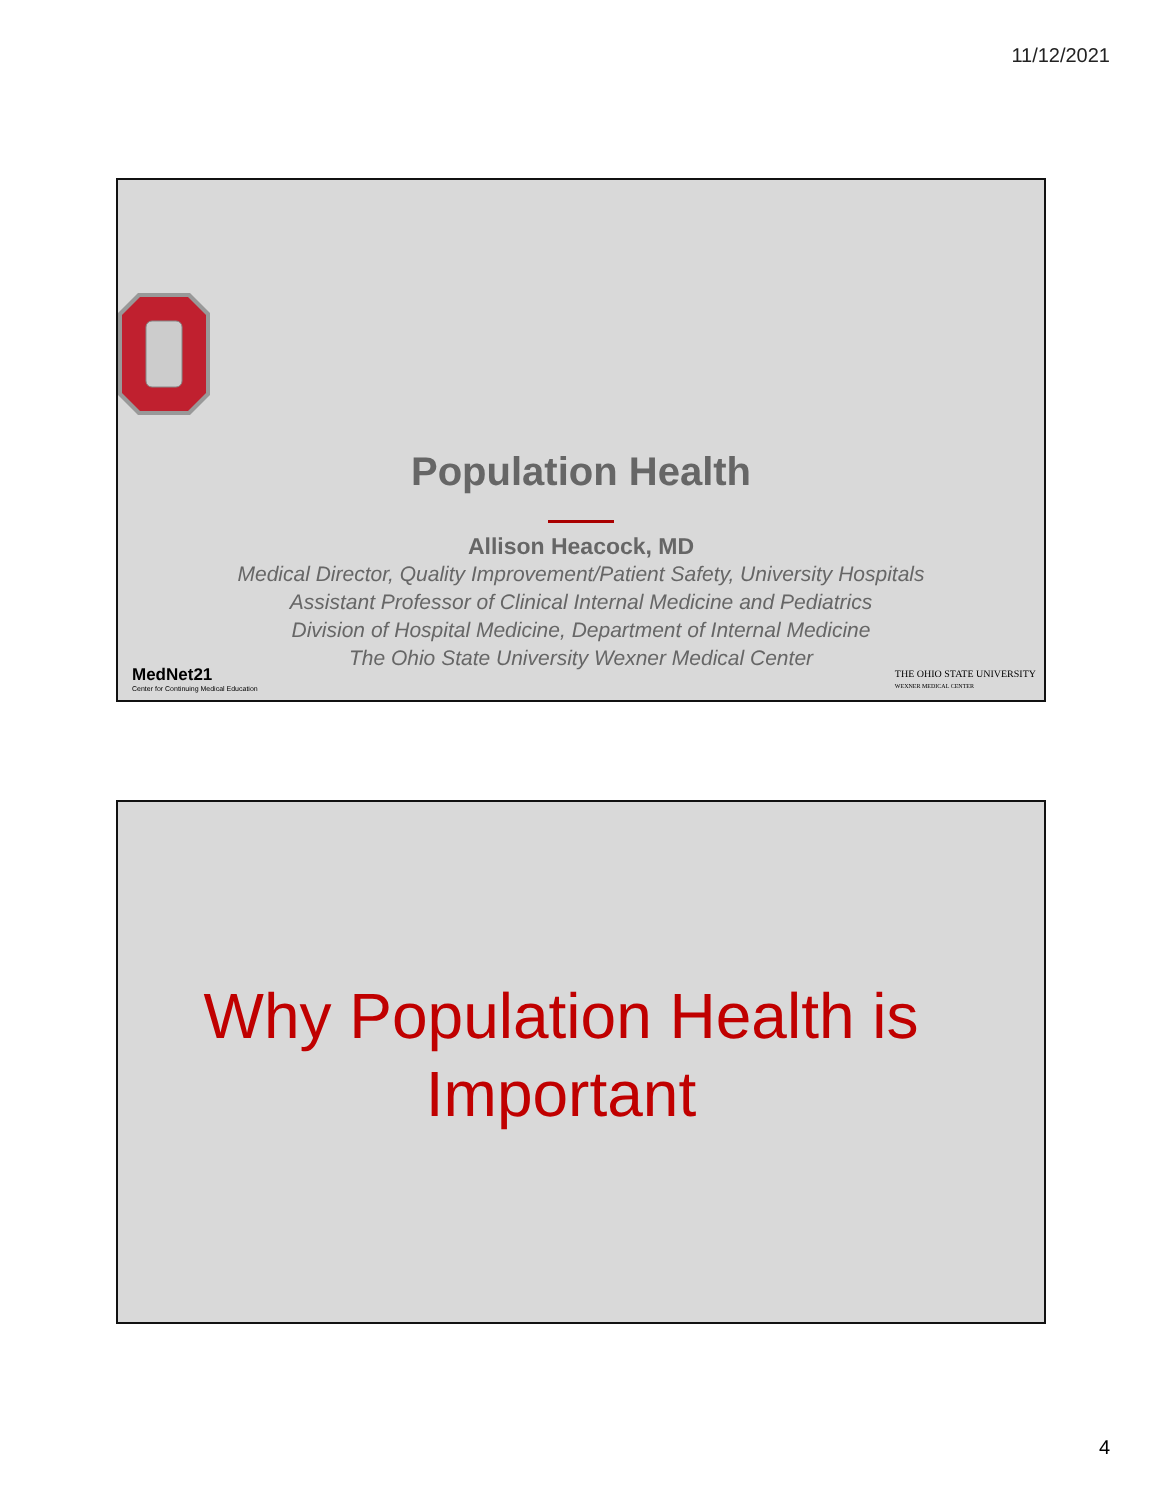11/12/2021
Population Health
Allison Heacock, MD
Medical Director, Quality Improvement/Patient Safety, University Hospitals
Assistant Professor of Clinical Internal Medicine and Pediatrics
Division of Hospital Medicine, Department of Internal Medicine
The Ohio State University Wexner Medical Center
MedNet21
Center for Continuing Medical Education
THE OHIO STATE UNIVERSITY
WEXNER MEDICAL CENTER
Why Population Health is
Important
4